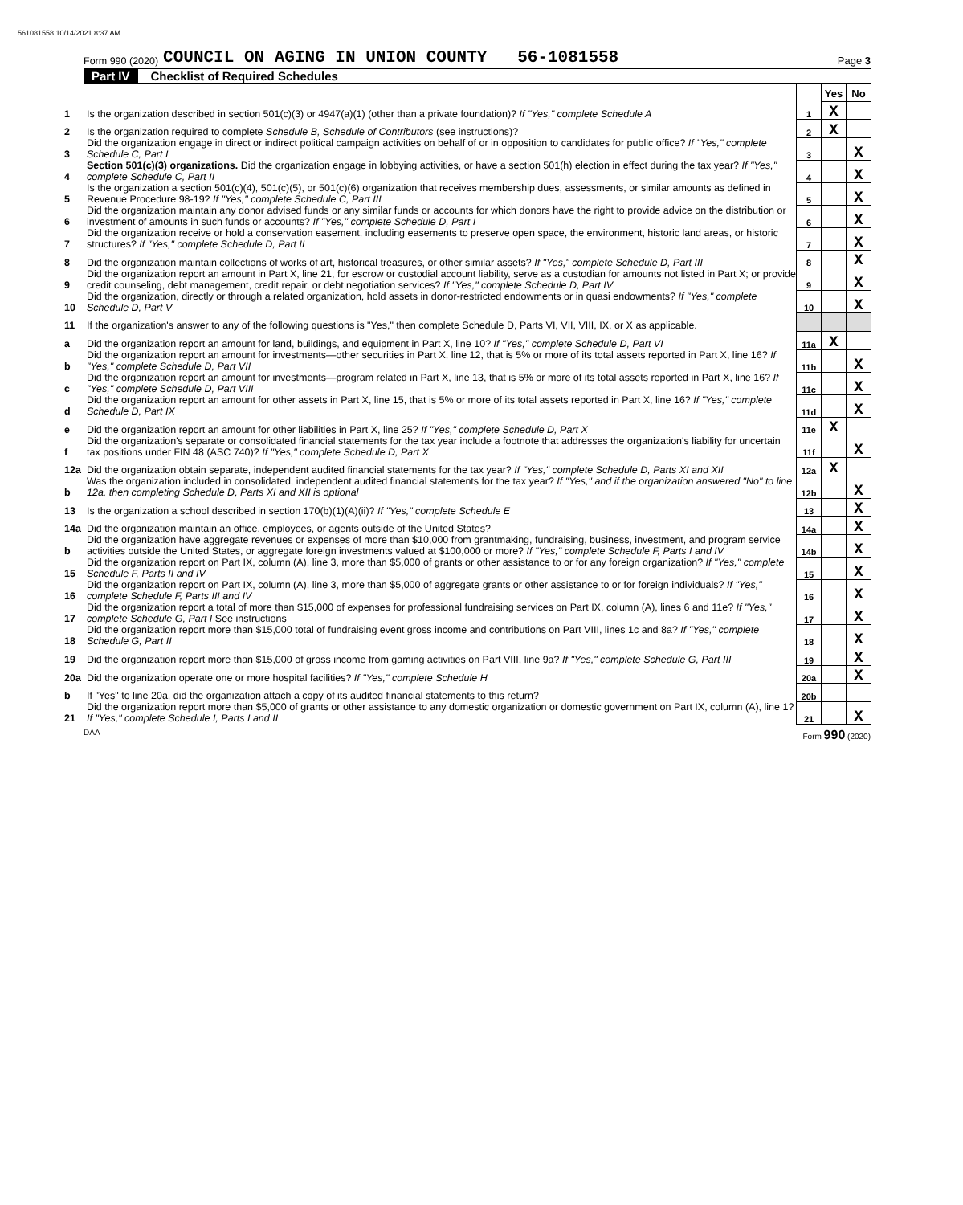561081558 10/14/2021 8:37 AM
Form 990 (2020) COUNCIL ON AGING IN UNION COUNTY 56-1081558 Page 3
Part IV Checklist of Required Schedules
| | | | Yes | No |
| 1 | Is the organization described in section 501(c)(3) or 4947(a)(1) (other than a private foundation)? If "Yes," complete Schedule A | 1 | X | |
| 2 | Is the organization required to complete Schedule B, Schedule of Contributors (see instructions)? | 2 | X | |
| 3 | Did the organization engage in direct or indirect political campaign activities on behalf of or in opposition to candidates for public office? If "Yes," complete Schedule C, Part I | 3 | | X |
| 4 | Section 501(c)(3) organizations. Did the organization engage in lobbying activities, or have a section 501(h) election in effect during the tax year? If "Yes," complete Schedule C, Part II | 4 | | X |
| 5 | Is the organization a section 501(c)(4), 501(c)(5), or 501(c)(6) organization that receives membership dues, assessments, or similar amounts as defined in Revenue Procedure 98-19? If "Yes," complete Schedule C, Part III | 5 | | X |
| 6 | Did the organization maintain any donor advised funds or any similar funds or accounts for which donors have the right to provide advice on the distribution or investment of amounts in such funds or accounts? If "Yes," complete Schedule D, Part I | 6 | | X |
| 7 | Did the organization receive or hold a conservation easement, including easements to preserve open space, the environment, historic land areas, or historic structures? If "Yes," complete Schedule D, Part II | 7 | | X |
| 8 | Did the organization maintain collections of works of art, historical treasures, or other similar assets? If "Yes," complete Schedule D, Part III | 8 | | X |
| 9 | Did the organization report an amount in Part X, line 21, for escrow or custodial account liability, serve as a custodian for amounts not listed in Part X; or provide credit counseling, debt management, credit repair, or debt negotiation services? If "Yes," complete Schedule D, Part IV | 9 | | X |
| 10 | Did the organization, directly or through a related organization, hold assets in donor-restricted endowments or in quasi endowments? If "Yes," complete Schedule D, Part V | 10 | | X |
| 11 | If the organization's answer to any of the following questions is "Yes," then complete Schedule D, Parts VI, VII, VIII, IX, or X as applicable. | | | |
| a | Did the organization report an amount for land, buildings, and equipment in Part X, line 10? If "Yes," complete Schedule D, Part VI | 11a | X | |
| b | Did the organization report an amount for investments—other securities in Part X, line 12, that is 5% or more of its total assets reported in Part X, line 16? If "Yes," complete Schedule D, Part VII | 11b | | X |
| c | Did the organization report an amount for investments—program related in Part X, line 13, that is 5% or more of its total assets reported in Part X, line 16? If "Yes," complete Schedule D, Part VIII | 11c | | X |
| d | Did the organization report an amount for other assets in Part X, line 15, that is 5% or more of its total assets reported in Part X, line 16? If "Yes," complete Schedule D, Part IX | 11d | | X |
| e | Did the organization report an amount for other liabilities in Part X, line 25? If "Yes," complete Schedule D, Part X | 11e | X | |
| f | Did the organization's separate or consolidated financial statements for the tax year include a footnote that addresses the organization's liability for uncertain tax positions under FIN 48 (ASC 740)? If "Yes," complete Schedule D, Part X | 11f | | X |
| 12a | Did the organization obtain separate, independent audited financial statements for the tax year? If "Yes," complete Schedule D, Parts XI and XII | 12a | X | |
| b | Was the organization included in consolidated, independent audited financial statements for the tax year? If "Yes," and if the organization answered "No" to line 12a, then completing Schedule D, Parts XI and XII is optional | 12b | | X |
| 13 | Is the organization a school described in section 170(b)(1)(A)(ii)? If "Yes," complete Schedule E | 13 | | X |
| 14a | Did the organization maintain an office, employees, or agents outside of the United States? | 14a | | X |
| b | Did the organization have aggregate revenues or expenses of more than $10,000 from grantmaking, fundraising, business, investment, and program service activities outside the United States, or aggregate foreign investments valued at $100,000 or more? If "Yes," complete Schedule F, Parts I and IV | 14b | | X |
| 15 | Did the organization report on Part IX, column (A), line 3, more than $5,000 of grants or other assistance to or for any foreign organization? If "Yes," complete Schedule F, Parts II and IV | 15 | | X |
| 16 | Did the organization report on Part IX, column (A), line 3, more than $5,000 of aggregate grants or other assistance to or for foreign individuals? If "Yes," complete Schedule F, Parts III and IV | 16 | | X |
| 17 | Did the organization report a total of more than $15,000 of expenses for professional fundraising services on Part IX, column (A), lines 6 and 11e? If "Yes," complete Schedule G, Part I See instructions | 17 | | X |
| 18 | Did the organization report more than $15,000 total of fundraising event gross income and contributions on Part VIII, lines 1c and 8a? If "Yes," complete Schedule G, Part II | 18 | | X |
| 19 | Did the organization report more than $15,000 of gross income from gaming activities on Part VIII, line 9a? If "Yes," complete Schedule G, Part III | 19 | | X |
| 20a | Did the organization operate one or more hospital facilities? If "Yes," complete Schedule H | 20a | | X |
| b | If "Yes" to line 20a, did the organization attach a copy of its audited financial statements to this return? | 20b | | |
| 21 | Did the organization report more than $5,000 of grants or other assistance to any domestic organization or domestic government on Part IX, column (A), line 1? If "Yes," complete Schedule I, Parts I and II | 21 | | X |
DAA Form 990 (2020)